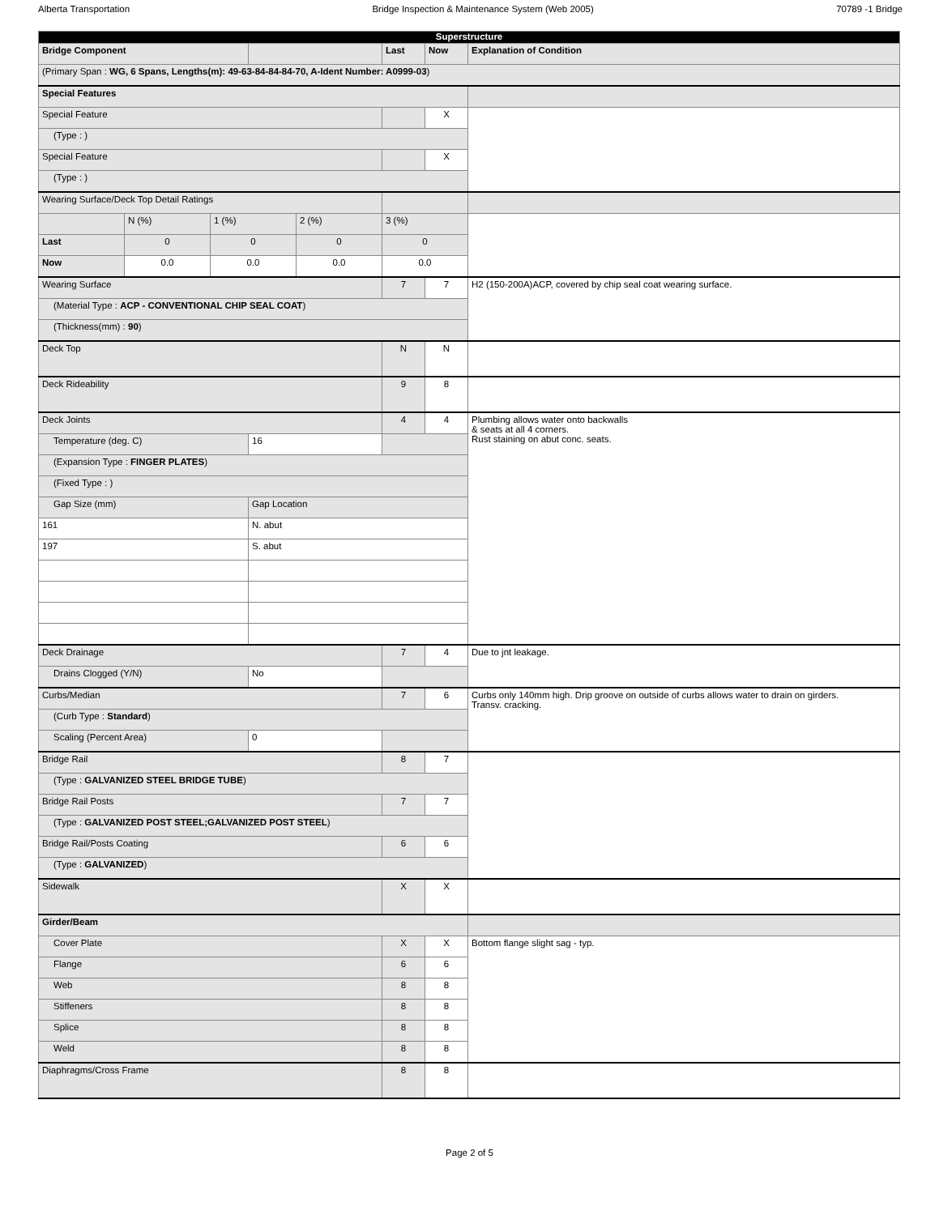Alberta Transportation Bridge Inspection & Maintenance System (Web 2005) 70789 -1 Bridge
| Superstructure | | | | | | | |
| --- | --- | --- | --- | --- | --- | --- | --- |
| Bridge Component | | | | | Last | Now | Explanation of Condition |
| (Primary Span : WG, 6 Spans, Lengths(m): 49-63-84-84-84-70, A-Ident Number: A0999-03 ) | | | | | | | |
| Special Features | | | | | | | |
| Special Feature | | | | | | X | |
| (Type : ) | | | | | | | |
| Special Feature | | | | | | X | |
| (Type : ) | | | | | | | |
| Wearing Surface/Deck Top Detail Ratings | | | | | | | |
| | N (%) | 1 (%) | | 2 (%) | 3 (%) | | |
| Last | 0 | 0 | | 0 | 0 | | |
| Now | 0.0 | 0.0 | | 0.0 | 0.0 | | |
| Wearing Surface | | | | | 7 | 7 | H2 (150-200A)ACP, covered by chip seal coat wearing surface. |
| (Material Type : ACP - CONVENTIONAL CHIP SEAL COAT ) | | | | | | | |
| (Thickness(mm) : 90 ) | | | | | | | |
| Deck Top | | | | | N | N | |
| Deck Rideability | | | | | 9 | 8 | |
| Deck Joints | | | | | 4 | 4 | Plumbing allows water onto backwalls & seats at all 4 corners. Rust staining on abut conc. seats. |
| Temperature (deg. C) | | | 16 | | | | |
| (Expansion Type : FINGER PLATES ) | | | | | | | |
| (Fixed Type : ) | | | | | | | |
| Gap Size (mm) | | | Gap Location | | | | |
| 161 | | | N. abut | | | | |
| 197 | | | S. abut | | | | |
| Deck Drainage | | | | | 7 | 4 | Due to jnt leakage. |
| Drains Clogged (Y/N) | | | No | | | | |
| Curbs/Median | | | | | 7 | 6 | Curbs only 140mm high. Drip groove on outside of curbs allows water to drain on girders. Transv. cracking. |
| (Curb Type : Standard ) | | | | | | | |
| Scaling (Percent Area) | | | 0 | | | | |
| Bridge Rail | | | | | 8 | 7 | |
| (Type : GALVANIZED STEEL BRIDGE TUBE ) | | | | | | | |
| Bridge Rail Posts | | | | | 7 | 7 | |
| (Type : GALVANIZED POST STEEL;GALVANIZED POST STEEL ) | | | | | | | |
| Bridge Rail/Posts Coating | | | | | 6 | 6 | |
| (Type : GALVANIZED ) | | | | | | | |
| Sidewalk | | | | | X | X | |
| Girder/Beam | | | | | | | |
| Cover Plate | | | | | X | X | Bottom flange slight sag - typ. |
| Flange | | | | | 6 | 6 | |
| Web | | | | | 8 | 8 | |
| Stiffeners | | | | | 8 | 8 | |
| Splice | | | | | 8 | 8 | |
| Weld | | | | | 8 | 8 | |
| Diaphragms/Cross Frame | | | | | 8 | 8 | |
Page 2 of 5